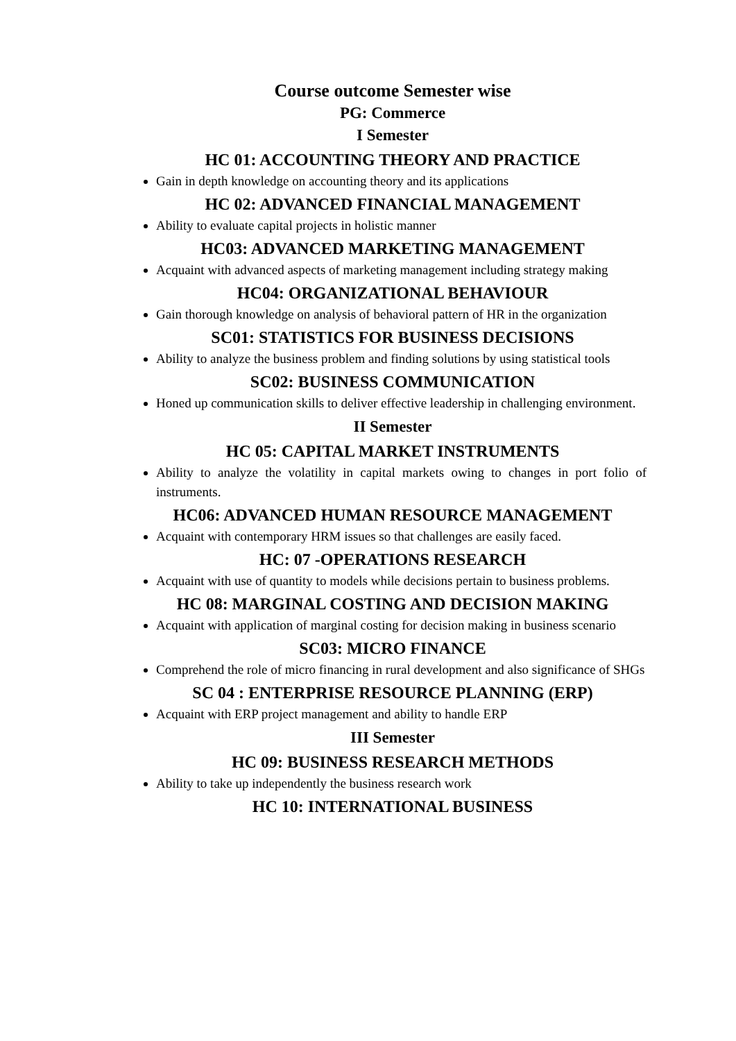Course outcome Semester wise
PG: Commerce
I Semester
HC 01: ACCOUNTING THEORY AND PRACTICE
Gain in depth knowledge on accounting theory and its applications
HC 02: ADVANCED FINANCIAL MANAGEMENT
Ability to evaluate capital projects in holistic manner
HC03: ADVANCED MARKETING MANAGEMENT
Acquaint with advanced aspects of marketing management including strategy making
HC04: ORGANIZATIONAL BEHAVIOUR
Gain thorough knowledge on analysis of behavioral pattern of HR in the organization
SC01: STATISTICS FOR BUSINESS DECISIONS
Ability to analyze the business problem and finding solutions by using statistical tools
SC02: BUSINESS COMMUNICATION
Honed up communication skills to deliver effective leadership in challenging environment.
II Semester
HC 05: CAPITAL MARKET INSTRUMENTS
Ability to analyze the volatility in capital markets owing to changes in port folio of instruments.
HC06: ADVANCED HUMAN RESOURCE MANAGEMENT
Acquaint with contemporary HRM issues so that challenges are easily faced.
HC: 07 -OPERATIONS RESEARCH
Acquaint with use of quantity to models while decisions pertain to business problems.
HC 08: MARGINAL COSTING AND DECISION MAKING
Acquaint with application of marginal costing for decision making in business scenario
SC03: MICRO FINANCE
Comprehend the role of micro financing in rural development and also significance of SHGs
SC 04 : ENTERPRISE RESOURCE PLANNING (ERP)
Acquaint with ERP project management and ability to handle ERP
III Semester
HC 09: BUSINESS RESEARCH METHODS
Ability to take up independently the business research work
HC 10: INTERNATIONAL BUSINESS